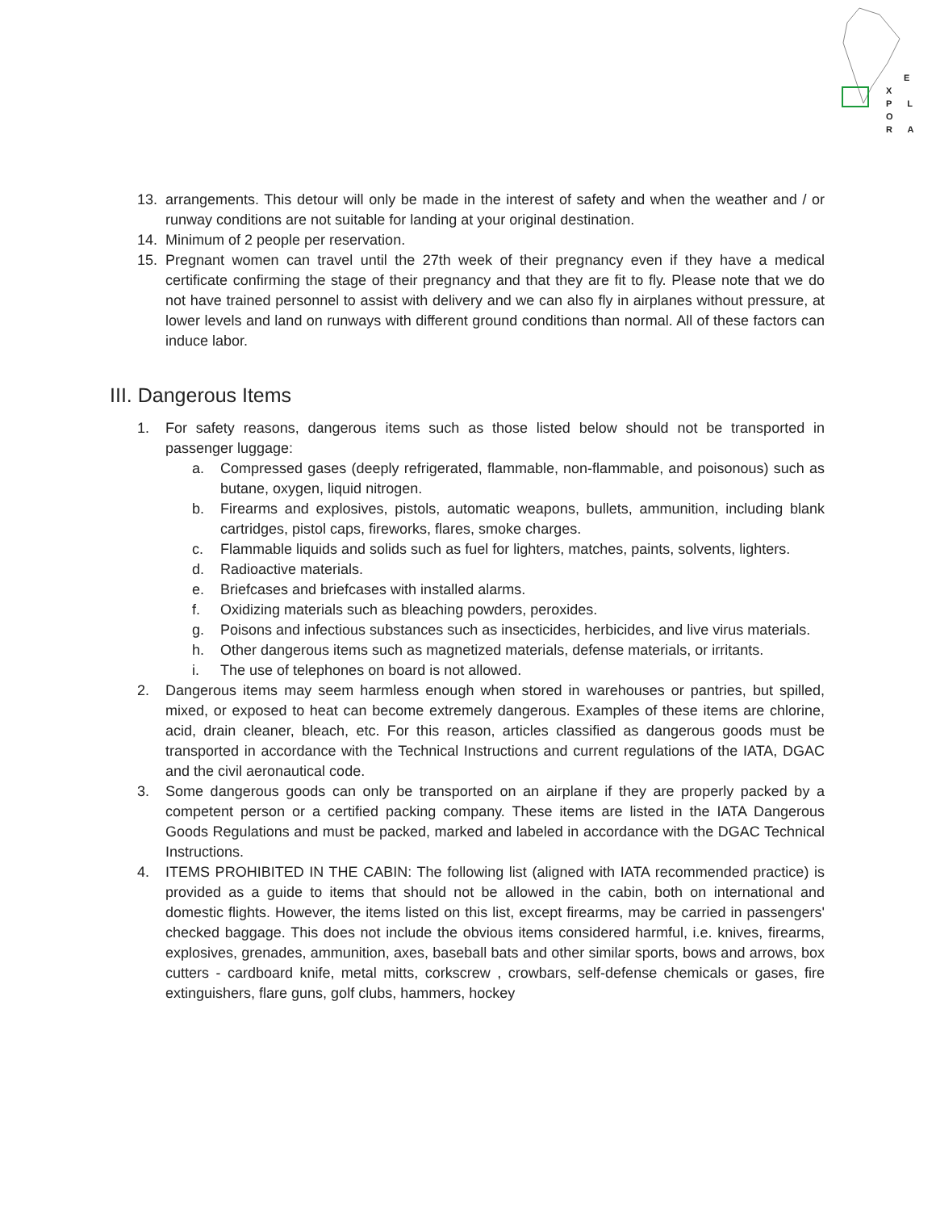E X
P L O
R A
13. arrangements. This detour will only be made in the interest of safety and when the weather and / or runway conditions are not suitable for landing at your original destination.
14. Minimum of 2 people per reservation.
15. Pregnant women can travel until the 27th week of their pregnancy even if they have a medical certificate confirming the stage of their pregnancy and that they are fit to fly. Please note that we do not have trained personnel to assist with delivery and we can also fly in airplanes without pressure, at lower levels and land on runways with different ground conditions than normal. All of these factors can induce labor.
III. Dangerous Items
1. For safety reasons, dangerous items such as those listed below should not be transported in passenger luggage:
a. Compressed gases (deeply refrigerated, flammable, non-flammable, and poisonous) such as butane, oxygen, liquid nitrogen.
b. Firearms and explosives, pistols, automatic weapons, bullets, ammunition, including blank cartridges, pistol caps, fireworks, flares, smoke charges.
c. Flammable liquids and solids such as fuel for lighters, matches, paints, solvents, lighters.
d. Radioactive materials.
e. Briefcases and briefcases with installed alarms.
f. Oxidizing materials such as bleaching powders, peroxides.
g. Poisons and infectious substances such as insecticides, herbicides, and live virus materials.
h. Other dangerous items such as magnetized materials, defense materials, or irritants.
i. The use of telephones on board is not allowed.
2. Dangerous items may seem harmless enough when stored in warehouses or pantries, but spilled, mixed, or exposed to heat can become extremely dangerous. Examples of these items are chlorine, acid, drain cleaner, bleach, etc. For this reason, articles classified as dangerous goods must be transported in accordance with the Technical Instructions and current regulations of the IATA, DGAC and the civil aeronautical code.
3. Some dangerous goods can only be transported on an airplane if they are properly packed by a competent person or a certified packing company. These items are listed in the IATA Dangerous Goods Regulations and must be packed, marked and labeled in accordance with the DGAC Technical Instructions.
4. ITEMS PROHIBITED IN THE CABIN: The following list (aligned with IATA recommended practice) is provided as a guide to items that should not be allowed in the cabin, both on international and domestic flights. However, the items listed on this list, except firearms, may be carried in passengers' checked baggage. This does not include the obvious items considered harmful, i.e. knives, firearms, explosives, grenades, ammunition, axes, baseball bats and other similar sports, bows and arrows, box cutters - cardboard knife, metal mitts, corkscrew , crowbars, self-defense chemicals or gases, fire extinguishers, flare guns, golf clubs, hammers, hockey